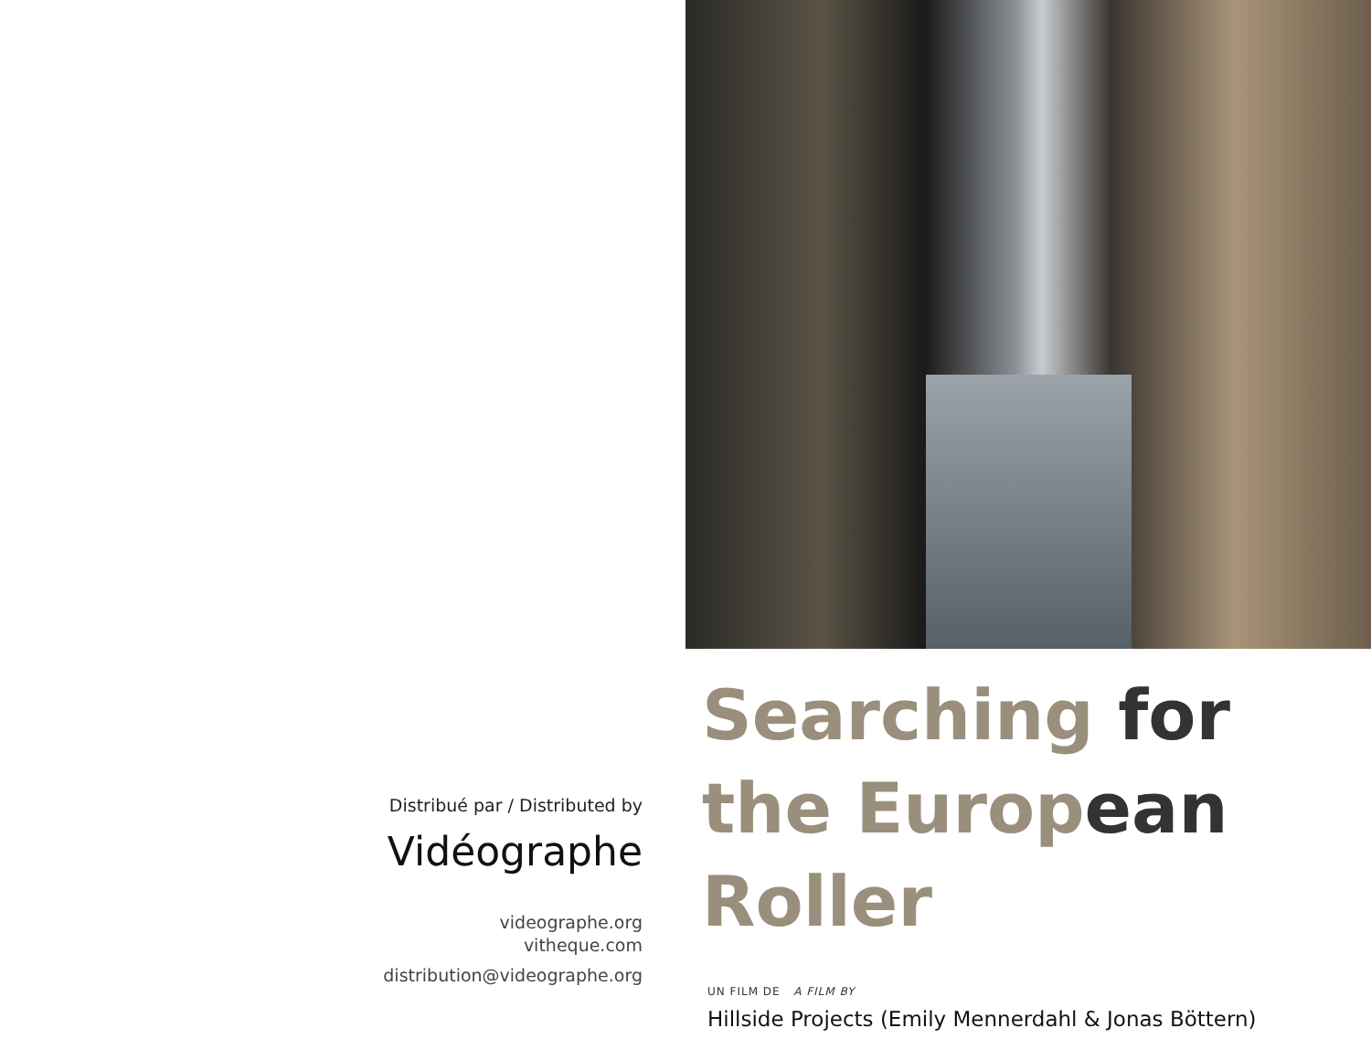Distribué par / Distributed by
Vidéographe
videographe.org
vitheque.com
distribution@videographe.org
Searching for
the European
Roller
UN FILM DE A FILM BY
Hillside Projects (Emily Mennerdahl & Jonas Böttern)